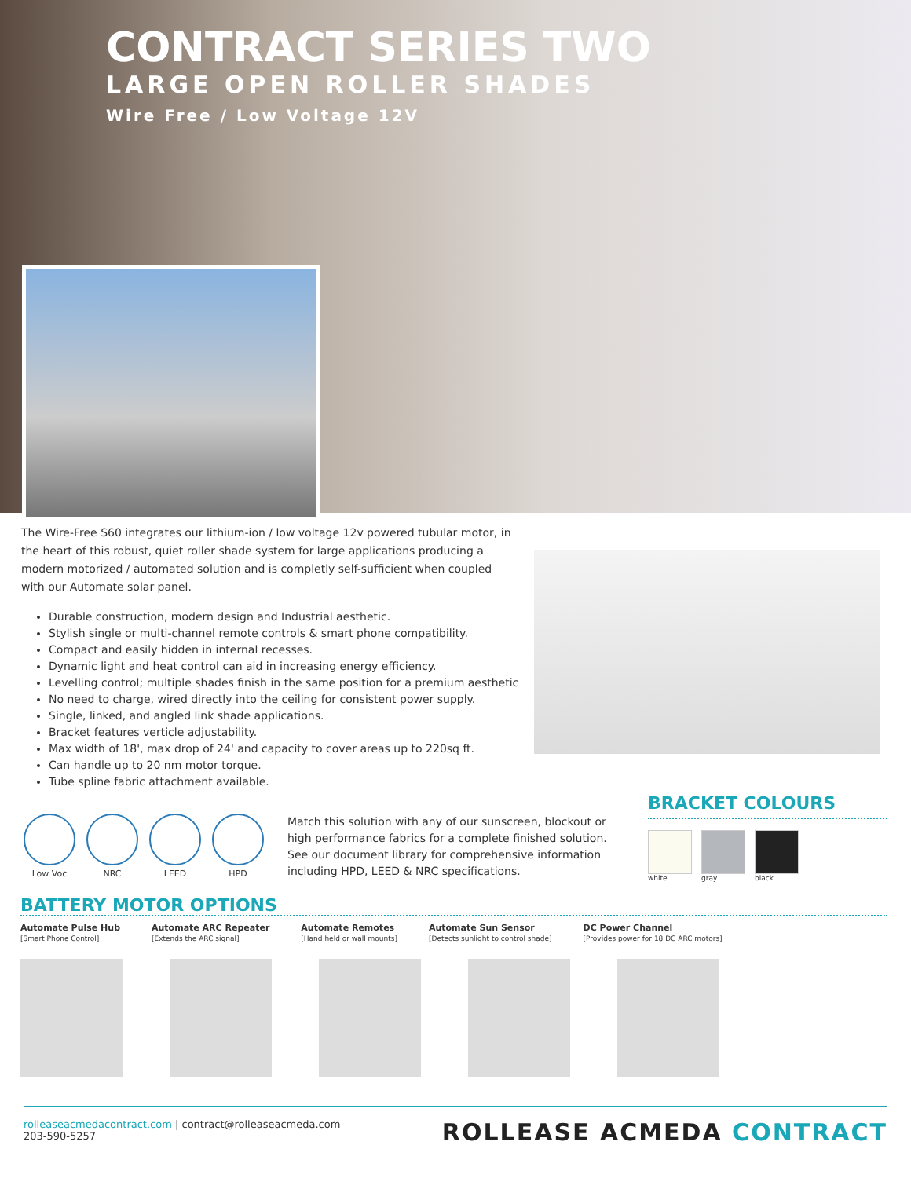CONTRACT SERIES TWO
LARGE OPEN ROLLER SHADES
Wire Free / Low Voltage 12V
The Wire-Free S60 integrates our lithium-ion / low voltage 12v powered tubular motor, in the heart of this robust, quiet roller shade system for large applications producing a modern motorized / automated solution and is completly self-sufficient when coupled with our Automate solar panel.
Durable construction, modern design and Industrial aesthetic.
Stylish single or multi-channel remote controls & smart phone compatibility.
Compact and easily hidden in internal recesses.
Dynamic light and heat control can aid in increasing energy efficiency.
Levelling control; multiple shades finish in the same position for a premium aesthetic
No need to charge, wired directly into the ceiling for consistent power supply.
Single, linked, and angled link shade applications.
Bracket features verticle adjustability.
Max width of 18', max drop of 24' and capacity to cover areas up to 220sq ft.
Can handle up to 20 nm motor torque.
Tube spline fabric attachment available.
BRACKET COLOURS
white gray black
Low Voc NRC LEED HPD
Match this solution with any of our sunscreen, blockout or high performance fabrics for a complete finished solution. See our document library for comprehensive information including HPD, LEED & NRC specifications.
BATTERY MOTOR OPTIONS
Automate Pulse Hub
[Smart Phone Control]
Automate ARC Repeater
[Extends the ARC signal]
Automate Remotes
[Hand held or wall mounts]
Automate Sun Sensor
[Detects sunlight to control shade]
DC Power Channel
[Provides power for 18 DC ARC motors]
rolleaseacmedacontract.com | contract@rolleaseacmeda.com
203-590-5257
ROLLEASE ACMEDA CONTRACT